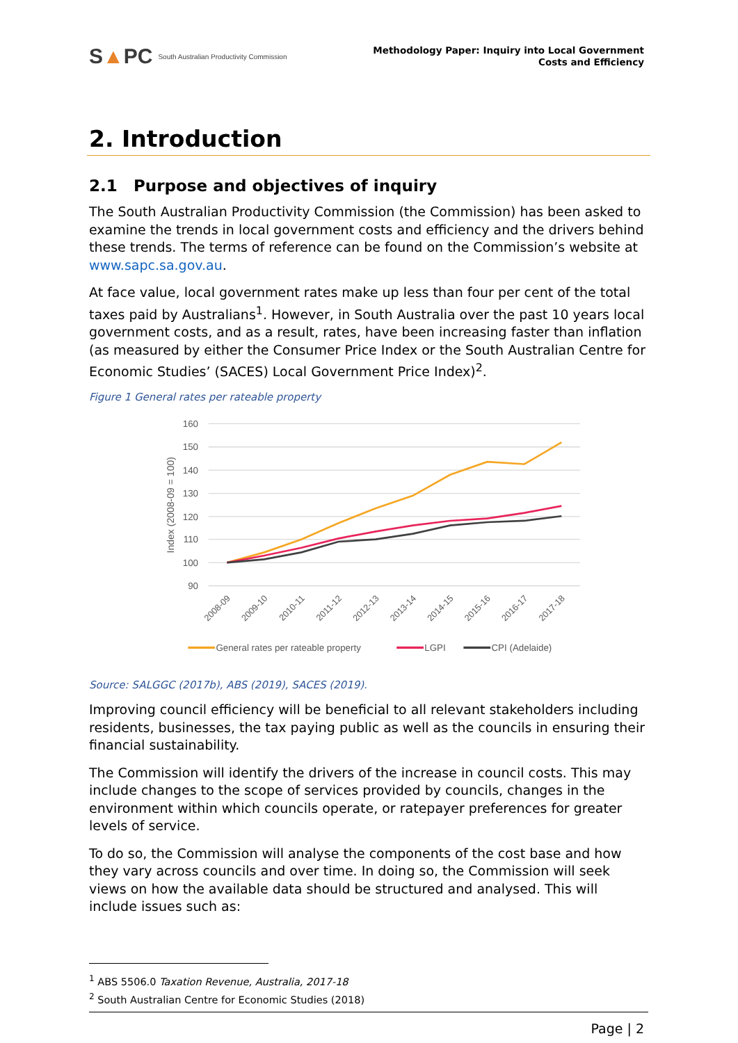S▲PC South Australian Productivity Commission
Methodology Paper: Inquiry into Local Government
Costs and Efficiency
2. Introduction
2.1 Purpose and objectives of inquiry
The South Australian Productivity Commission (the Commission) has been asked to examine the trends in local government costs and efficiency and the drivers behind these trends. The terms of reference can be found on the Commission’s website at www.sapc.sa.gov.au.
At face value, local government rates make up less than four per cent of the total taxes paid by Australians<sup>1</sup>. However, in South Australia over the past 10 years local government costs, and as a result, rates, have been increasing faster than inflation (as measured by either the Consumer Price Index or the South Australian Centre for Economic Studies’ (SACES) Local Government Price Index)<sup>2</sup>.
Figure 1 General rates per rateable property
160
150
140
130
120
110
100
90
Index (2008-09 = 100)
2008-09
2009-10
2010-11
2011-12
2012-13
2013-14
2014-15
2015-16
2016-17
2017-18
General rates per rateable property
LGPI
CPI (Adelaide)
Source: SALGGC (2017b), ABS (2019), SACES (2019).
Improving council efficiency will be beneficial to all relevant stakeholders including residents, businesses, the tax paying public as well as the councils in ensuring their financial sustainability.
The Commission will identify the drivers of the increase in council costs. This may include changes to the scope of services provided by councils, changes in the environment within which councils operate, or ratepayer preferences for greater levels of service.
To do so, the Commission will analyse the components of the cost base and how they vary across councils and over time. In doing so, the Commission will seek views on how the available data should be structured and analysed. This will include issues such as:
<sup>1</sup> ABS 5506.0 Taxation Revenue, Australia, 2017-18
<sup>2</sup> South Australian Centre for Economic Studies (2018)
Page | 2